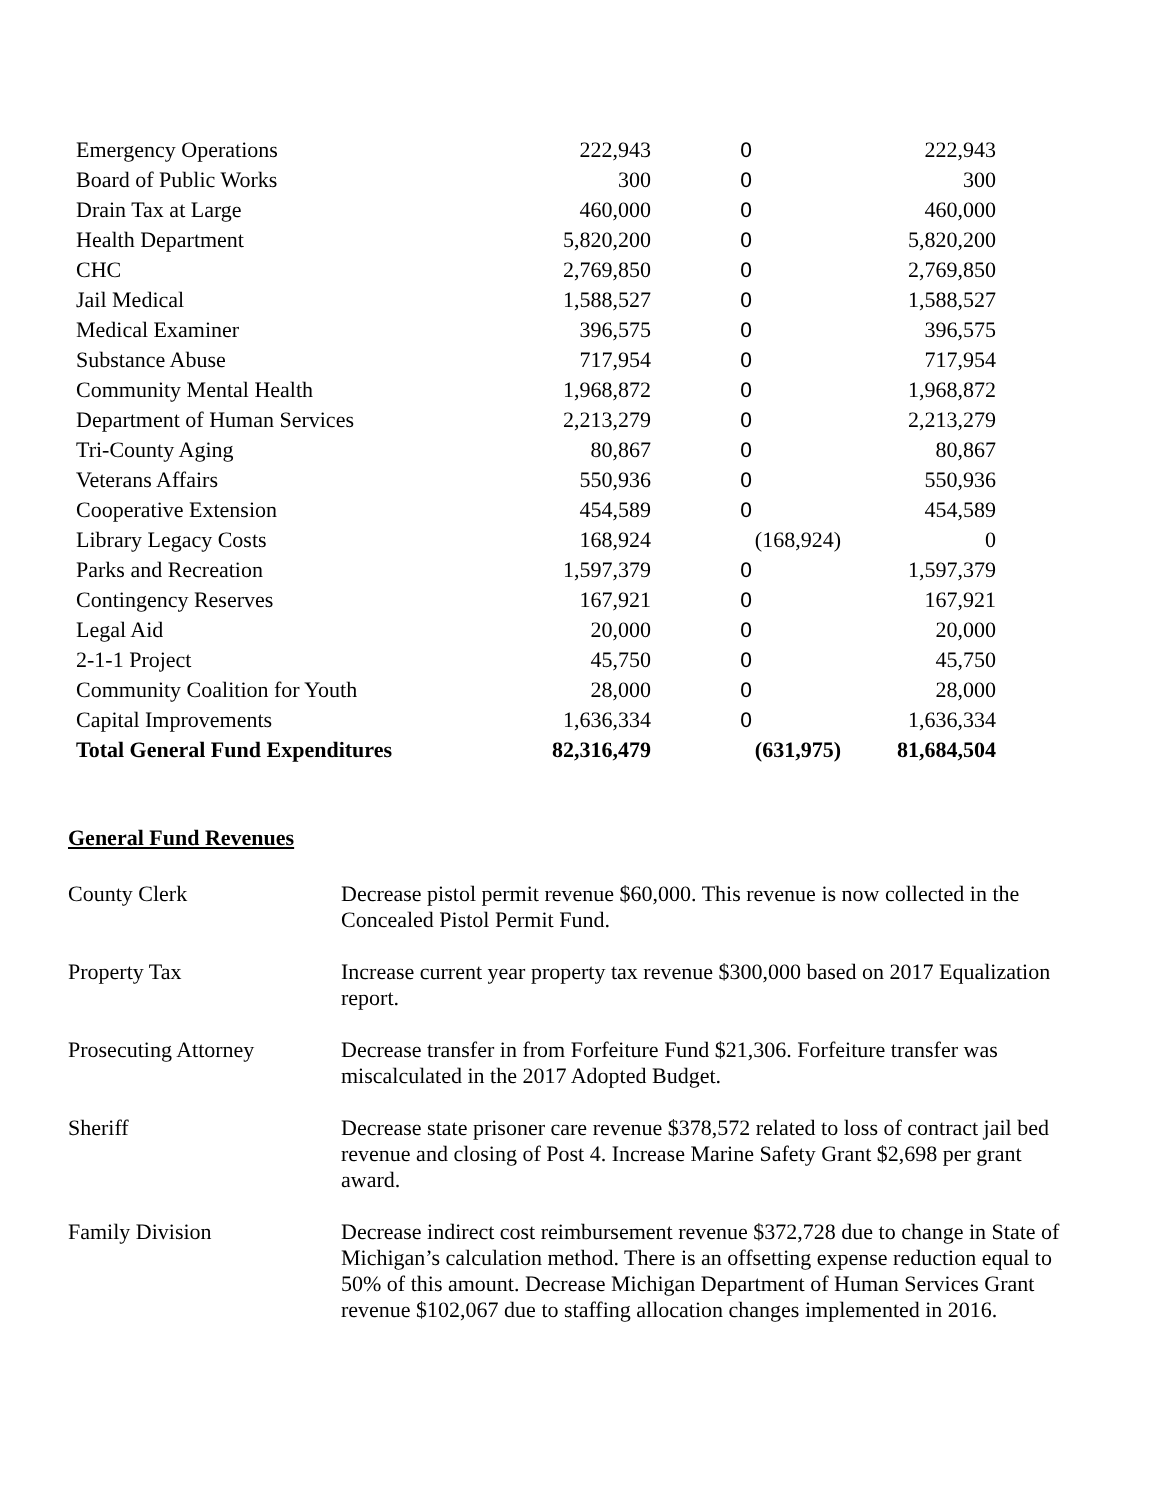| Emergency Operations | 222,943 | 0 | 222,943 |
| Board of Public Works | 300 | 0 | 300 |
| Drain Tax at Large | 460,000 | 0 | 460,000 |
| Health Department | 5,820,200 | 0 | 5,820,200 |
| CHC | 2,769,850 | 0 | 2,769,850 |
| Jail Medical | 1,588,527 | 0 | 1,588,527 |
| Medical Examiner | 396,575 | 0 | 396,575 |
| Substance Abuse | 717,954 | 0 | 717,954 |
| Community Mental Health | 1,968,872 | 0 | 1,968,872 |
| Department of Human Services | 2,213,279 | 0 | 2,213,279 |
| Tri-County Aging | 80,867 | 0 | 80,867 |
| Veterans Affairs | 550,936 | 0 | 550,936 |
| Cooperative Extension | 454,589 | 0 | 454,589 |
| Library Legacy Costs | 168,924 | (168,924) | 0 |
| Parks and Recreation | 1,597,379 | 0 | 1,597,379 |
| Contingency Reserves | 167,921 | 0 | 167,921 |
| Legal Aid | 20,000 | 0 | 20,000 |
| 2-1-1 Project | 45,750 | 0 | 45,750 |
| Community Coalition for Youth | 28,000 | 0 | 28,000 |
| Capital Improvements | 1,636,334 | 0 | 1,636,334 |
| Total General Fund Expenditures | 82,316,479 | (631,975) | 81,684,504 |
General Fund Revenues
County Clerk Decrease pistol permit revenue $60,000. This revenue is now collected in the Concealed Pistol Permit Fund.
Property Tax Increase current year property tax revenue $300,000 based on 2017 Equalization report.
Prosecuting Attorney Decrease transfer in from Forfeiture Fund $21,306. Forfeiture transfer was miscalculated in the 2017 Adopted Budget.
Sheriff Decrease state prisoner care revenue $378,572 related to loss of contract jail bed revenue and closing of Post 4. Increase Marine Safety Grant $2,698 per grant award.
Family Division Decrease indirect cost reimbursement revenue $372,728 due to change in State of Michigan’s calculation method. There is an offsetting expense reduction equal to 50% of this amount. Decrease Michigan Department of Human Services Grant revenue $102,067 due to staffing allocation changes implemented in 2016.